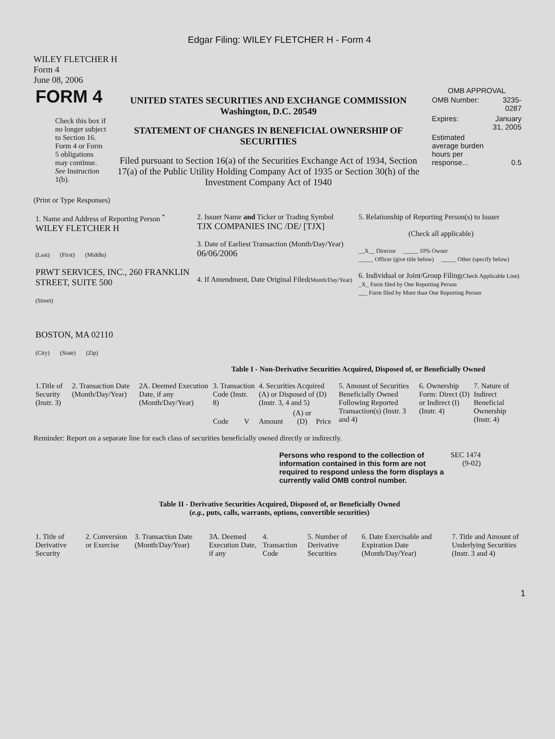Edgar Filing: WILEY FLETCHER H - Form 4
WILEY FLETCHER H
Form 4
June 08, 2006
| FORM 4 Check this box if no longer subject to Section 16. Form 4 or Form 5 obligations may continue. See Instruction 1(b). | UNITED STATES SECURITIES AND EXCHANGE COMMISSION Washington, D.C. 20549 STATEMENT OF CHANGES IN BENEFICIAL OWNERSHIP OF SECURITIES Filed pursuant to Section 16(a) of the Securities Exchange Act of 1934, Section 17(a) of the Public Utility Holding Company Act of 1935 or Section 30(h) of the Investment Company Act of 1940 | OMB APPROVAL / OMB Number: / 3235-0287 / / Expires: / January 31, 2005 / / Estimated average burden hours per response... / 0.5 / |
(Print or Type Responses)
| 1. Name and Address of Reporting Person <sup>*</sup> WILEY FLETCHER H (Last) (First) (Middle) PRWT SERVICES, INC., 260 FRANKLIN STREET, SUITE 500 (Street) BOSTON, MA 02110 (City) (State) (Zip) | 2. Issuer Name and Ticker or Trading Symbol TJX COMPANIES INC /DE/ [TJX] 3. Date of Earliest Transaction (Month/Day/Year) 06/06/2006 4. If Amendment, Date Original Filed (Month/Day/Year) | 5. Relationship of Reporting Person(s) to Issuer (Check all applicable) __X__ Director _____ 10% Owner _____ Officer (give title below) _____ Other (specify below) 6. Individual or Joint/Group Filing (Check Applicable Line) _X_ Form filed by One Reporting Person ___ Form filed by More than One Reporting Person |
Table I - Non-Derivative Securities Acquired, Disposed of, or Beneficially Owned
| 1.Title of Security (Instr. 3) | 2. Transaction Date (Month/Day/Year) | 2A. Deemed Execution Date, if any (Month/Day/Year) | 3. Transaction Code (Instr. 8) | | 4. Securities Acquired (A) or Disposed of (D) (Instr. 3, 4 and 5) | | | 5. Amount of Securities Beneficially Owned Following Reported Transaction(s) (Instr. 3 and 4) | 6. Ownership Form: Direct (D) or Indirect (I) (Instr. 4) | 7. Nature of Indirect Beneficial Ownership (Instr. 4) |
| --- | --- | --- | --- | --- | --- | --- | --- | --- | --- | --- |
| | | | Code | V | Amount | (A) or (D) | Price | | | |
Reminder: Report on a separate line for each class of securities beneficially owned directly or indirectly.
| Persons who respond to the collection of information contained in this form are not required to respond unless the form displays a currently valid OMB control number. | SEC 1474 (9-02) |
Table II - Derivative Securities Acquired, Disposed of, or Beneficially Owned
(e.g., puts, calls, warrants, options, convertible securities)
| 1. Title of Derivative Security | 2. Conversion or Exercise | 3. Transaction Date (Month/Day/Year) | 3A. Deemed Execution Date, if any | 4. Transaction Code | 5. Number of Derivative Securities | 6. Date Exercisable and Expiration Date (Month/Day/Year) | 7. Title and Amount of Underlying Securities (Instr. 3 and 4) |
| --- | --- | --- | --- | --- | --- | --- | --- |
1